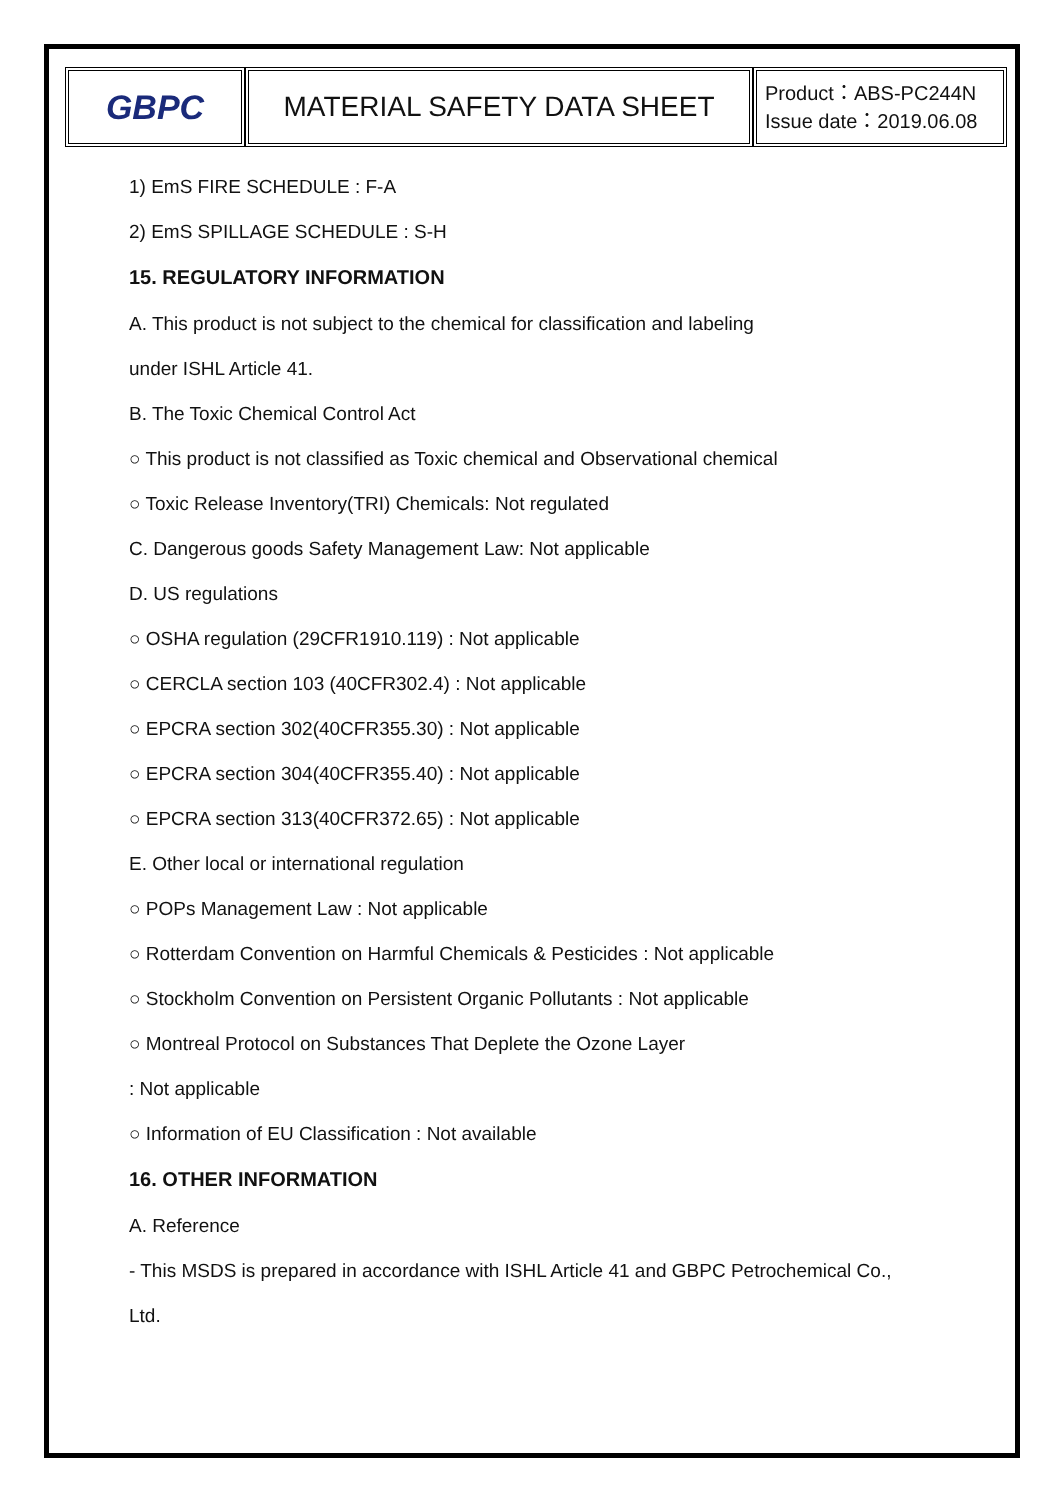| GBPC | MATERIAL SAFETY DATA SHEET | Product：ABS-PC244N Issue date：2019.06.08 |
1) EmS FIRE SCHEDULE : F-A
2) EmS SPILLAGE SCHEDULE : S-H
15. REGULATORY INFORMATION
A. This product is not subject to the chemical for classification and labeling
under ISHL Article 41.
B. The Toxic Chemical Control Act
○ This product is not classified as Toxic chemical and Observational chemical
○ Toxic Release Inventory(TRI) Chemicals: Not regulated
C. Dangerous goods Safety Management Law: Not applicable
D. US regulations
○ OSHA regulation (29CFR1910.119) : Not applicable
○ CERCLA section 103 (40CFR302.4) : Not applicable
○ EPCRA section 302(40CFR355.30) : Not applicable
○ EPCRA section 304(40CFR355.40) : Not applicable
○ EPCRA section 313(40CFR372.65) : Not applicable
E. Other local or international regulation
○ POPs Management Law : Not applicable
○ Rotterdam Convention on Harmful Chemicals & Pesticides : Not applicable
○ Stockholm Convention on Persistent Organic Pollutants : Not applicable
○ Montreal Protocol on Substances That Deplete the Ozone Layer
: Not applicable
○ Information of EU Classification : Not available
16. OTHER INFORMATION
A. Reference
- This MSDS is prepared in accordance with ISHL Article 41 and GBPC Petrochemical Co.,
Ltd.